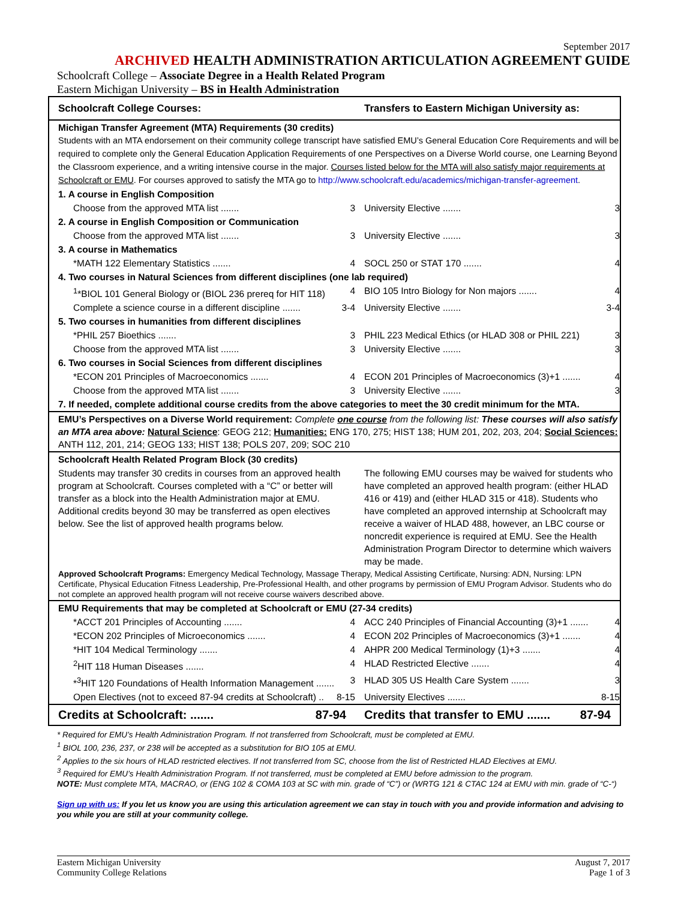September 2017
ARCHIVED HEALTH ADMINISTRATION ARTICULATION AGREEMENT GUIDE
Schoolcraft College – Associate Degree in a Health Related Program
Eastern Michigan University – BS in Health Administration
| Schoolcraft College Courses: | Transfers to Eastern Michigan University as: |
| --- | --- |
| Michigan Transfer Agreement (MTA) Requirements (30 credits) Students with an MTA endorsement on their community college transcript have satisfied EMU’s General Education Core Requirements and will be required to complete only the General Education Application Requirements of one Perspectives on a Diverse World course, one Learning Beyond the Classroom experience, and a writing intensive course in the major. Courses listed below for the MTA will also satisfy major requirements at Schoolcraft or EMU . For courses approved to satisfy the MTA go to http://www.schoolcraft.edu/academics/michigan-transfer-agreement . | |
| 1. A course in English Composition | |
| Choose from the approved MTA list ....... 3 | University Elective ....... 3 |
| 2. A course in English Composition or Communication | |
| Choose from the approved MTA list ....... 3 | University Elective ....... 3 |
| 3. A course in Mathematics | |
| *MATH 122 Elementary Statistics ....... 4 | SOCL 250 or STAT 170 ....... 4 |
| 4. Two courses in Natural Sciences from different disciplines (one lab required) | |
| <sup>1</sup>*BIOL 101 General Biology or (BIOL 236 prereq for HIT 118) 4 | BIO 105 Intro Biology for Non majors ....... 4 |
| Complete a science course in a different discipline ....... 3-4 | University Elective ....... 3-4 |
| 5. Two courses in humanities from different disciplines | |
| *PHIL 257 Bioethics ....... 3 | PHIL 223 Medical Ethics (or HLAD 308 or PHIL 221) 3 |
| Choose from the approved MTA list ....... 3 | University Elective ....... 3 |
| 6. Two courses in Social Sciences from different disciplines | |
| *ECON 201 Principles of Macroeconomics ....... 4 | ECON 201 Principles of Macroeconomics (3)+1 ....... 4 |
| Choose from the approved MTA list ....... 3 | University Elective ....... 3 |
| 7. If needed, complete additional course credits from the above categories to meet the 30 credit minimum for the MTA. | |
| EMU’s Perspectives on a Diverse World requirement: Complete one course from the following list: These courses will also satisfy an MTA area above: Natural Science : GEOG 212; Humanities: ENG 170, 275; HIST 138; HUM 201, 202, 203, 204; Social Sciences: ANTH 112, 201, 214; GEOG 133; HIST 138; POLS 207, 209; SOC 210 | |
| Schoolcraft Health Related Program Block (30 credits) | |
| Students may transfer 30 credits in courses from an approved health program at Schoolcraft. Courses completed with a “C” or better will transfer as a block into the Health Administration major at EMU. Additional credits beyond 30 may be transferred as open electives below. See the list of approved health programs below. | The following EMU courses may be waived for students who have completed an approved health program: (either HLAD 416 or 419) and (either HLAD 315 or 418). Students who have completed an approved internship at Schoolcraft may receive a waiver of HLAD 488, however, an LBC course or noncredit experience is required at EMU. See the Health Administration Program Director to determine which waivers may be made. |
| Approved Schoolcraft Programs: Emergency Medical Technology, Massage Therapy, Medical Assisting Certificate, Nursing: ADN, Nursing: LPN Certificate, Physical Education Fitness Leadership, Pre-Professional Health, and other programs by permission of EMU Program Advisor. Students who do not complete an approved health program will not receive course waivers described above. | |
| EMU Requirements that may be completed at Schoolcraft or EMU (27-34 credits) | |
| *ACCT 201 Principles of Accounting ....... 4 | ACC 240 Principles of Financial Accounting (3)+1 ....... 4 |
| *ECON 202 Principles of Microeconomics ....... 4 | ECON 202 Principles of Macroeconomics (3)+1 ....... 4 |
| *HIT 104 Medical Terminology ....... 4 | AHPR 200 Medical Terminology (1)+3 ....... 4 |
| <sup>2</sup>HIT 118 Human Diseases ....... 4 | HLAD Restricted Elective ....... 4 |
| *<sup>3</sup>HIT 120 Foundations of Health Information Management ....... 3 | HLAD 305 US Health Care System ....... 3 |
| Open Electives (not to exceed 87-94 credits at Schoolcraft) .. 8-15 | University Electives ....... 8-15 |
| Credits at Schoolcraft: ....... 87-94 | Credits that transfer to EMU ....... 87-94 |
* Required for EMU’s Health Administration Program. If not transferred from Schoolcraft, must be completed at EMU.
<sup>1</sup> BIOL 100, 236, 237, or 238 will be accepted as a substitution for BIO 105 at EMU.
<sup>2</sup> Applies to the six hours of HLAD restricted electives. If not transferred from SC, choose from the list of Restricted HLAD Electives at EMU.
<sup>3</sup> Required for EMU’s Health Administration Program. If not transferred, must be completed at EMU before admission to the program.
NOTE: Must complete MTA, MACRAO, or (ENG 102 & COMA 103 at SC with min. grade of “C”) or (WRTG 121 & CTAC 124 at EMU with min. grade of “C-“)
Sign up with us: If you let us know you are using this articulation agreement we can stay in touch with you and provide information and advising to you while you are still at your community college.
Eastern Michigan University
Community College Relations
August 7, 2017
Page 1 of 3